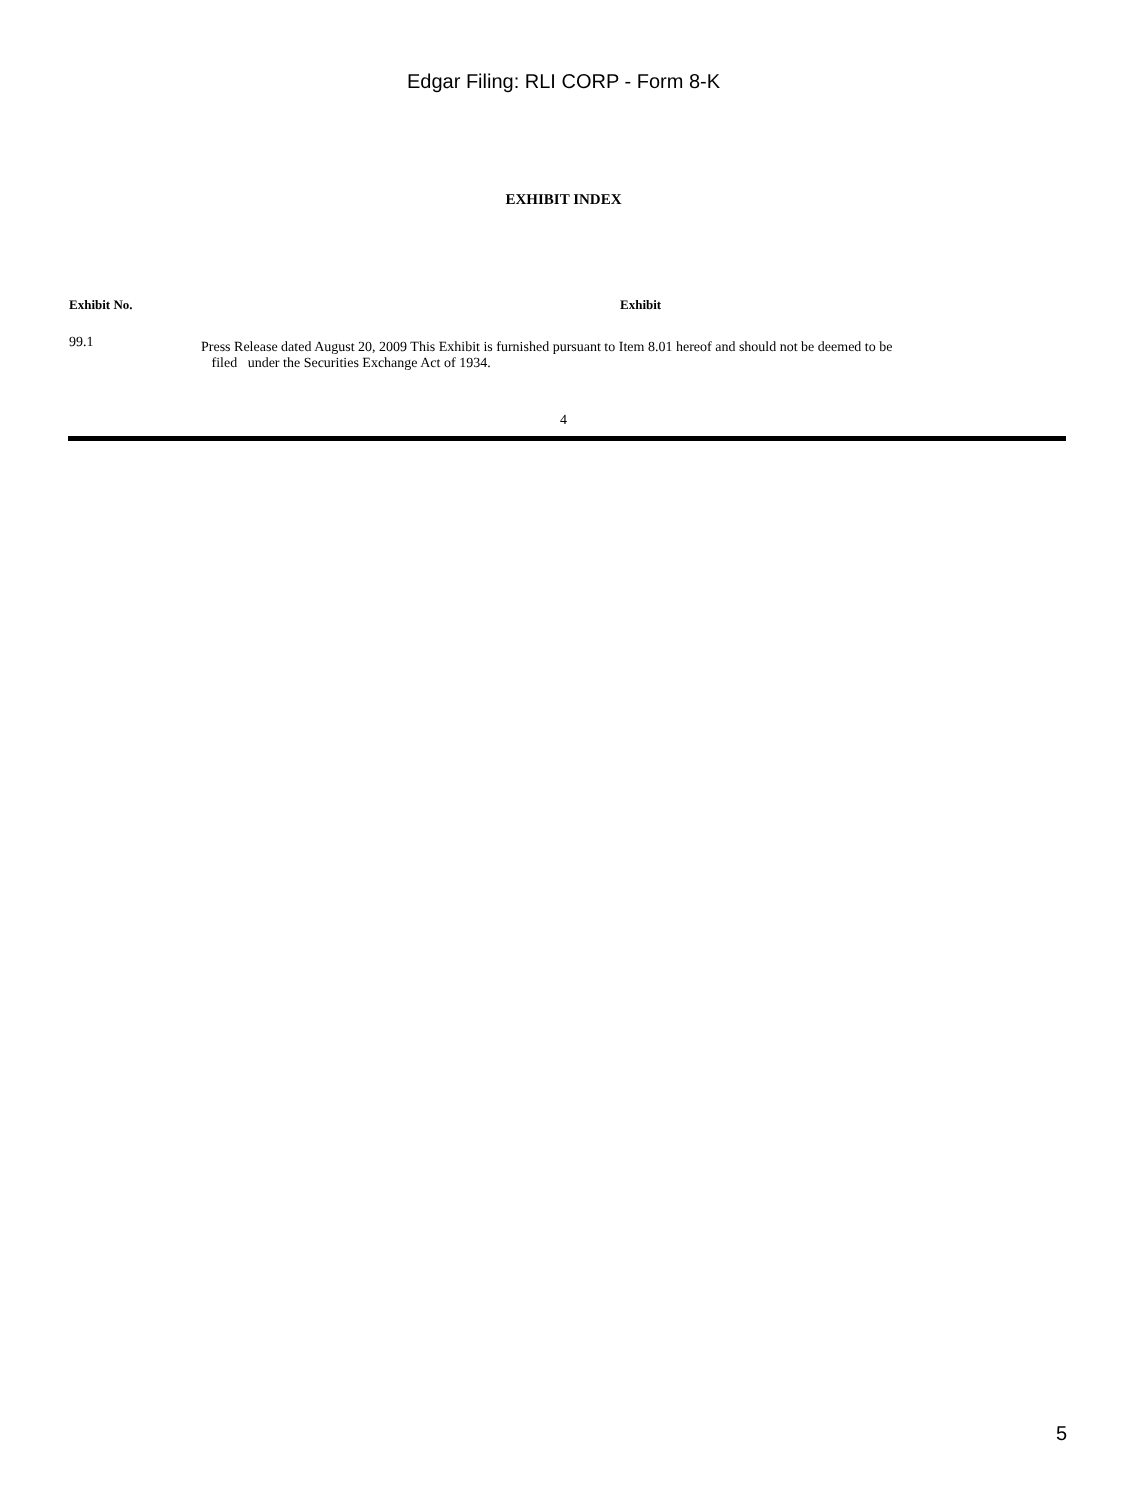Edgar Filing: RLI CORP - Form 8-K
EXHIBIT INDEX
| Exhibit No. | Exhibit |
| --- | --- |
| 99.1 | Press Release dated August 20, 2009 This Exhibit is furnished pursuant to Item 8.01 hereof and should not be deemed to be filed under the Securities Exchange Act of 1934. |
4
5